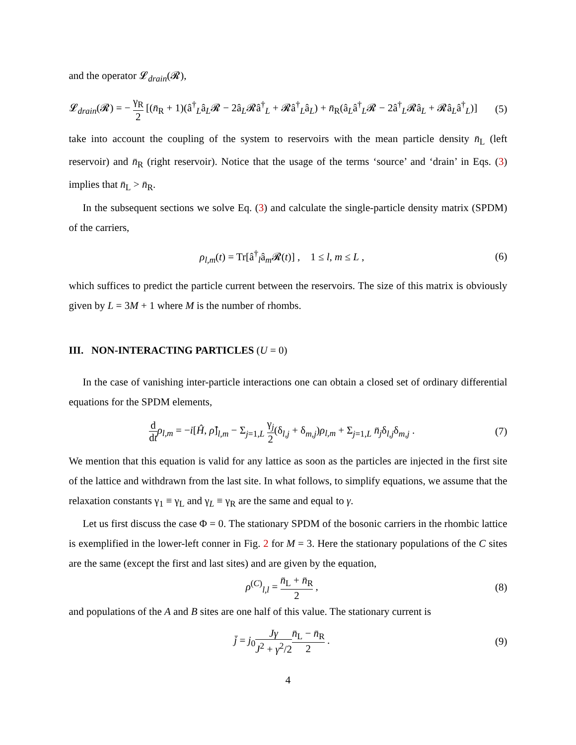and the operator 𝓛<sub>drain</sub>(𝓡),
𝓛<sub>drain</sub>(𝓡) = − γ<sub>R</sub> 2 [(n̄<sub>R</sub> + 1)(â<sup>†</sup><sub>L</sub>â<sub>L</sub>𝓡 − 2â<sub>L</sub>𝓡â<sup>†</sup><sub>L</sub> + 𝓡â<sup>†</sup><sub>L</sub>â<sub>L</sub>) + n̄<sub>R</sub>(â<sub>L</sub>â<sup>†</sup><sub>L</sub>𝓡 − 2â<sup>†</sup><sub>L</sub>𝓡â<sub>L</sub> + 𝓡â<sub>L</sub>â<sup>†</sup><sub>L</sub>)] (5)
take into account the coupling of the system to reservoirs with the mean particle density n̄<sub>L</sub> (left reservoir) and n̄<sub>R</sub> (right reservoir). Notice that the usage of the terms ‘source’ and ‘drain’ in Eqs. (3) implies that n̄<sub>L</sub> > n̄<sub>R</sub>.
In the subsequent sections we solve Eq. (3) and calculate the single-particle density matrix (SPDM) of the carriers,
ρ<sub>l,m</sub>(t) = Tr[â<sup>†</sup><sub>l</sub>â<sub>m</sub>𝓡(t)] , 1 ≤ l, m ≤ L , (6)
which suffices to predict the particle current between the reservoirs. The size of this matrix is obviously given by L = 3M + 1 where M is the number of rhombs.
III. NON-INTERACTING PARTICLES (U = 0)
In the case of vanishing inter-particle interactions one can obtain a closed set of ordinary differential equations for the SPDM elements,
d dt ρ<sub>l,m</sub> = −i[Ĥ, ρ̂]<sub>l,m</sub> − Σ<sub>j=1,L</sub> γ<sub>j</sub> 2(δ<sub>l,j</sub> + δ<sub>m,j</sub>)ρ<sub>l,m</sub> + Σ<sub>j=1,L</sub> n̄<sub>j</sub>δ<sub>l,j</sub>δ<sub>m,j</sub> . (7)
We mention that this equation is valid for any lattice as soon as the particles are injected in the first site of the lattice and withdrawn from the last site. In what follows, to simplify equations, we assume that the relaxation constants γ<sub>1</sub> ≡ γ<sub>L</sub> and γ<sub>L</sub> ≡ γ<sub>R</sub> are the same and equal to γ.
Let us first discuss the case Φ = 0. The stationary SPDM of the bosonic carriers in the rhombic lattice is exemplified in the lower-left conner in Fig. 2 for M = 3. Here the stationary populations of the C sites are the same (except the first and last sites) and are given by the equation,
ρ<sup>(C)</sup><sub>l,l</sub> = n̄<sub>L</sub> + n̄<sub>R</sub> 2 , (8)
and populations of the A and B sites are one half of this value. The stationary current is
j̄ = j<sub>0</sub>Jγ J<sup>2</sup> + γ<sup>2</sup>/2 n̄<sub>L</sub> − n̄<sub>R</sub> 2 . (9)
4